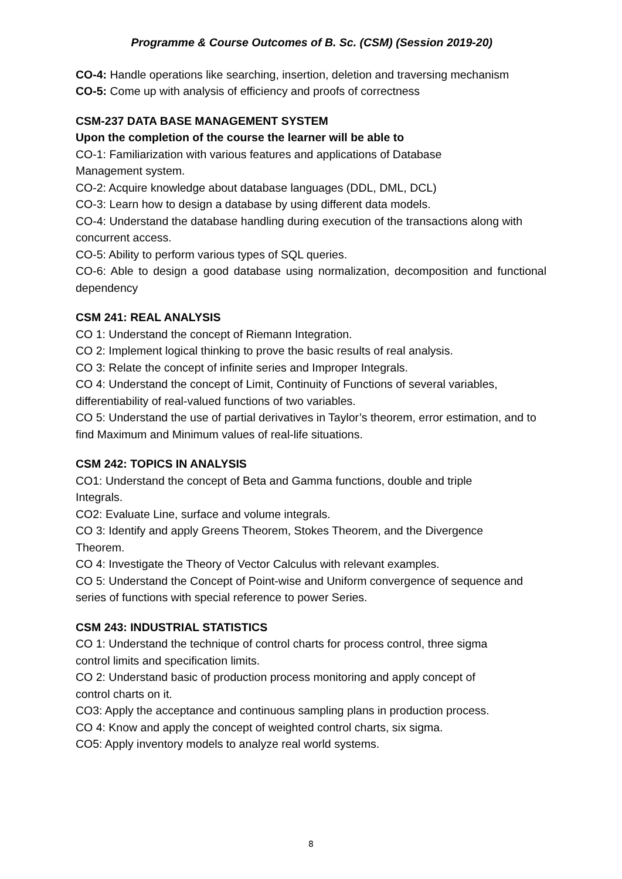Programme & Course Outcomes of B. Sc. (CSM) (Session 2019-20)
CO-4: Handle operations like searching, insertion, deletion and traversing mechanism
CO-5: Come up with analysis of efficiency and proofs of correctness
CSM-237 DATA BASE MANAGEMENT SYSTEM
Upon the completion of the course the learner will be able to
CO-1: Familiarization with various features and applications of Database
Management system.
CO-2: Acquire knowledge about database languages (DDL, DML, DCL)
CO-3: Learn how to design a database by using different data models.
CO-4: Understand the database handling during execution of the transactions along with concurrent access.
CO-5: Ability to perform various types of SQL queries.
CO-6: Able to design a good database using normalization, decomposition and functional dependency
CSM 241: REAL ANALYSIS
CO 1: Understand the concept of Riemann Integration.
CO 2: Implement logical thinking to prove the basic results of real analysis.
CO 3: Relate the concept of infinite series and Improper Integrals.
CO 4: Understand the concept of Limit, Continuity of Functions of several variables, differentiability of real-valued functions of two variables.
CO 5: Understand the use of partial derivatives in Taylor’s theorem, error estimation, and to find Maximum and Minimum values of real-life situations.
CSM 242: TOPICS IN ANALYSIS
CO1: Understand the concept of Beta and Gamma functions, double and triple
Integrals.
CO2: Evaluate Line, surface and volume integrals.
CO 3: Identify and apply Greens Theorem, Stokes Theorem, and the Divergence
Theorem.
CO 4: Investigate the Theory of Vector Calculus with relevant examples.
CO 5: Understand the Concept of Point-wise and Uniform convergence of sequence and series of functions with special reference to power Series.
CSM 243: INDUSTRIAL STATISTICS
CO 1: Understand the technique of control charts for process control, three sigma
control limits and specification limits.
CO 2: Understand basic of production process monitoring and apply concept of
control charts on it.
CO3: Apply the acceptance and continuous sampling plans in production process.
CO 4: Know and apply the concept of weighted control charts, six sigma.
CO5: Apply inventory models to analyze real world systems.
8